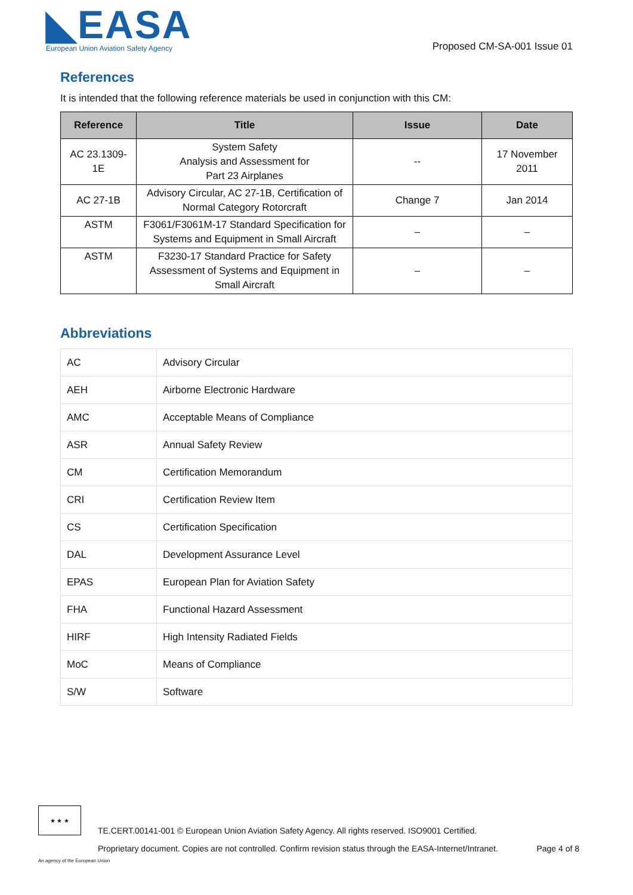◣EASA
European Union Aviation Safety Agency
Proposed CM-SA-001 Issue 01
References
It is intended that the following reference materials be used in conjunction with this CM:
| Reference | Title | Issue | Date |
| --- | --- | --- | --- |
| AC 23.1309- 1E | System Safety Analysis and Assessment for Part 23 Airplanes | -- | 17 November 2011 |
| AC 27-1B | Advisory Circular, AC 27-1B, Certification of Normal Category Rotorcraft | Change 7 | Jan 2014 |
| ASTM | F3061/F3061M-17 Standard Specification for Systems and Equipment in Small Aircraft | – | – |
| ASTM | F3230-17 Standard Practice for Safety Assessment of Systems and Equipment in Small Aircraft | – | – |
Abbreviations
| AC | Advisory Circular |
| AEH | Airborne Electronic Hardware |
| AMC | Acceptable Means of Compliance |
| ASR | Annual Safety Review |
| CM | Certification Memorandum |
| CRI | Certification Review Item |
| CS | Certification Specification |
| DAL | Development Assurance Level |
| EPAS | European Plan for Aviation Safety |
| FHA | Functional Hazard Assessment |
| HIRF | High Intensity Radiated Fields |
| MoC | Means of Compliance |
| S/W | Software |
★ ★ ★
TE.CERT.00141-001 © European Union Aviation Safety Agency. All rights reserved. ISO9001 Certified.
Proprietary document. Copies are not controlled. Confirm revision status through the EASA-Internet/Intranet. Page 4 of 8
An agency of the European Union